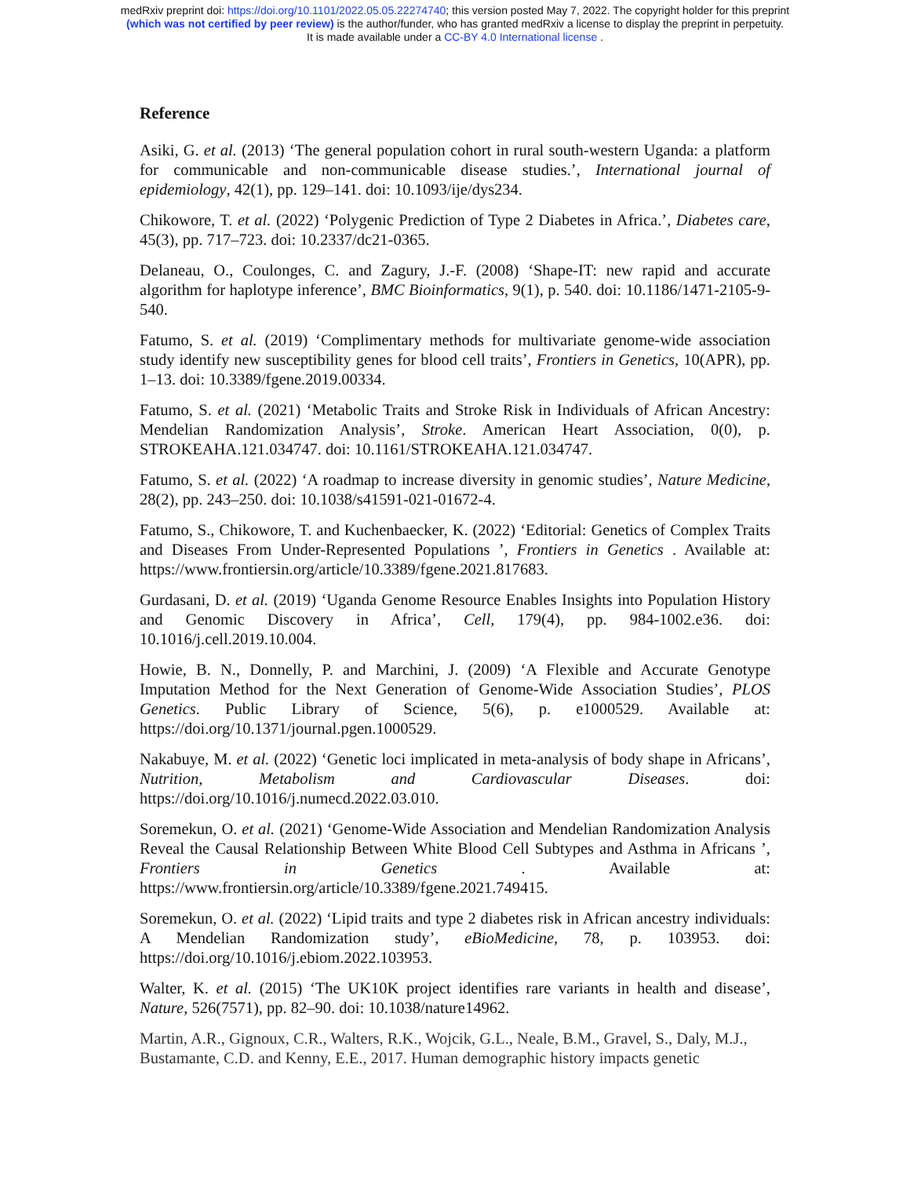medRxiv preprint doi: https://doi.org/10.1101/2022.05.05.22274740; this version posted May 7, 2022. The copyright holder for this preprint
(which was not certified by peer review) is the author/funder, who has granted medRxiv a license to display the preprint in perpetuity.
It is made available under a CC-BY 4.0 International license .
Reference
Asiki, G. et al. (2013) ‘The general population cohort in rural south-western Uganda: a platform for communicable and non-communicable disease studies.’, International journal of epidemiology, 42(1), pp. 129–141. doi: 10.1093/ije/dys234.
Chikowore, T. et al. (2022) ‘Polygenic Prediction of Type 2 Diabetes in Africa.’, Diabetes care, 45(3), pp. 717–723. doi: 10.2337/dc21-0365.
Delaneau, O., Coulonges, C. and Zagury, J.-F. (2008) ‘Shape-IT: new rapid and accurate algorithm for haplotype inference’, BMC Bioinformatics, 9(1), p. 540. doi: 10.1186/1471-2105-9-540.
Fatumo, S. et al. (2019) ‘Complimentary methods for multivariate genome-wide association study identify new susceptibility genes for blood cell traits’, Frontiers in Genetics, 10(APR), pp. 1–13. doi: 10.3389/fgene.2019.00334.
Fatumo, S. et al. (2021) ‘Metabolic Traits and Stroke Risk in Individuals of African Ancestry: Mendelian Randomization Analysis’, Stroke. American Heart Association, 0(0), p. STROKEAHA.121.034747. doi: 10.1161/STROKEAHA.121.034747.
Fatumo, S. et al. (2022) ‘A roadmap to increase diversity in genomic studies’, Nature Medicine, 28(2), pp. 243–250. doi: 10.1038/s41591-021-01672-4.
Fatumo, S., Chikowore, T. and Kuchenbaecker, K. (2022) ‘Editorial: Genetics of Complex Traits and Diseases From Under-Represented Populations ’, Frontiers in Genetics . Available at: https://www.frontiersin.org/article/10.3389/fgene.2021.817683.
Gurdasani, D. et al. (2019) ‘Uganda Genome Resource Enables Insights into Population History and Genomic Discovery in Africa’, Cell, 179(4), pp. 984-1002.e36. doi: 10.1016/j.cell.2019.10.004.
Howie, B. N., Donnelly, P. and Marchini, J. (2009) ‘A Flexible and Accurate Genotype Imputation Method for the Next Generation of Genome-Wide Association Studies’, PLOS Genetics. Public Library of Science, 5(6), p. e1000529. Available at: https://doi.org/10.1371/journal.pgen.1000529.
Nakabuye, M. et al. (2022) ‘Genetic loci implicated in meta-analysis of body shape in Africans’, Nutrition, Metabolism and Cardiovascular Diseases. doi: https://doi.org/10.1016/j.numecd.2022.03.010.
Soremekun, O. et al. (2021) ‘Genome-Wide Association and Mendelian Randomization Analysis Reveal the Causal Relationship Between White Blood Cell Subtypes and Asthma in Africans ’, Frontiers in Genetics . Available at: https://www.frontiersin.org/article/10.3389/fgene.2021.749415.
Soremekun, O. et al. (2022) ‘Lipid traits and type 2 diabetes risk in African ancestry individuals: A Mendelian Randomization study’, eBioMedicine, 78, p. 103953. doi: https://doi.org/10.1016/j.ebiom.2022.103953.
Walter, K. et al. (2015) ‘The UK10K project identifies rare variants in health and disease’, Nature, 526(7571), pp. 82–90. doi: 10.1038/nature14962.
Martin, A.R., Gignoux, C.R., Walters, R.K., Wojcik, G.L., Neale, B.M., Gravel, S., Daly, M.J., Bustamante, C.D. and Kenny, E.E., 2017. Human demographic history impacts genetic